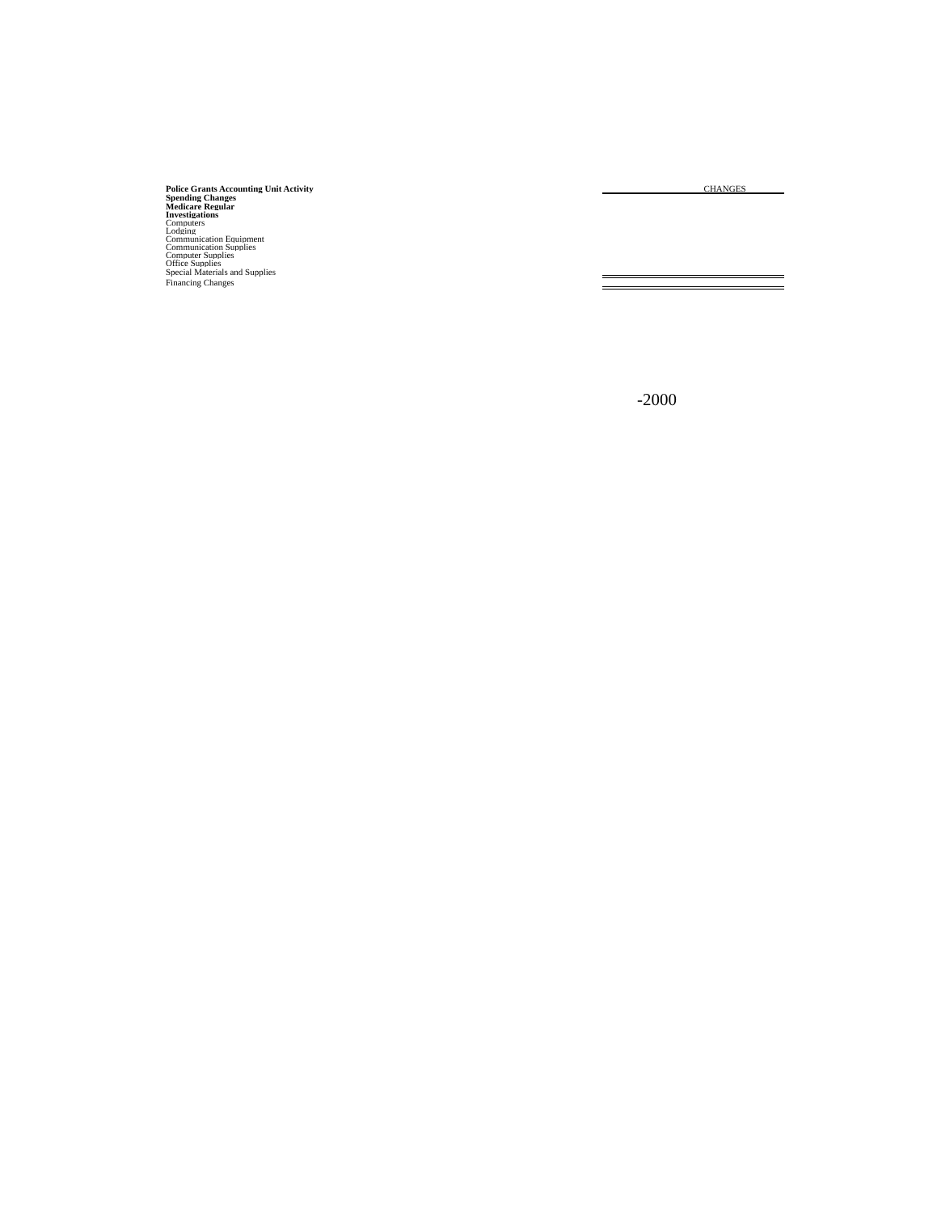| Police Grants Accounting Unit Activity | | | CHANGES | |
| Spending Changes | | | | |
| | | Medicare Regular | | |
| | | Investigations | | |
| | | Computers | | |
| | | Lodging | | |
| | | Communication Equipment | | |
| | | Communication Supplies | | |
| | | Computer Supplies | | |
| | | Office Supplies | | |
| | | Special Materials and Supplies | | |
| Financing Changes | | | | |
-2000